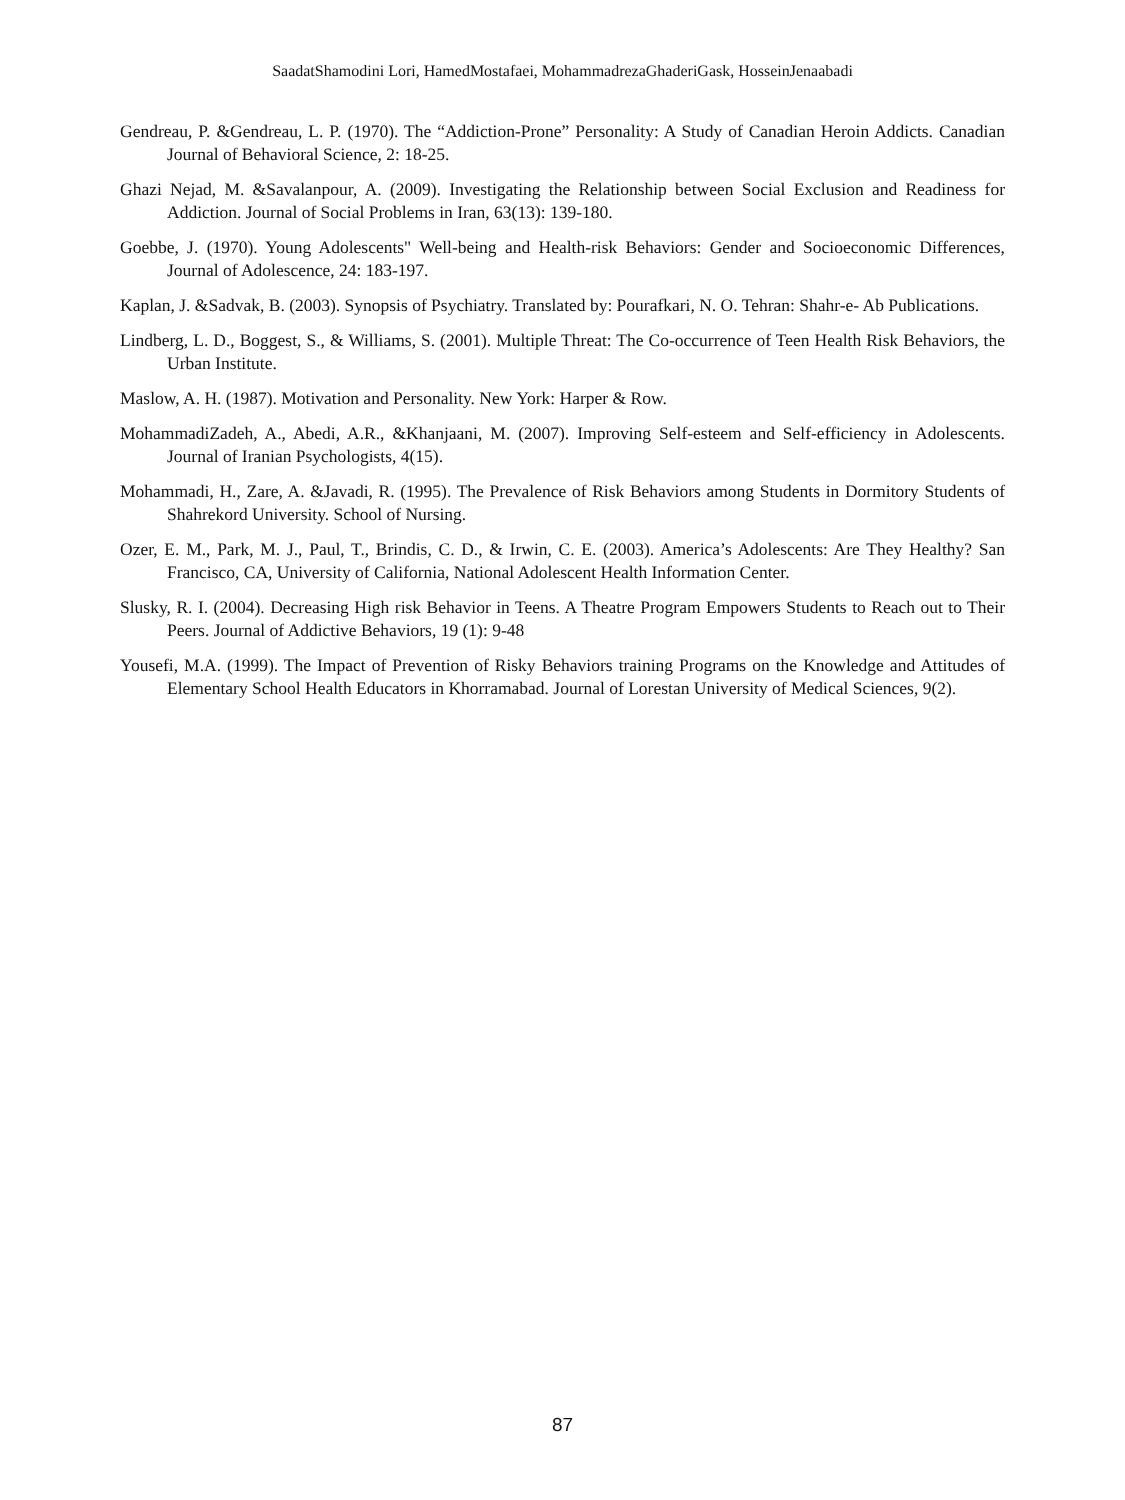SaadatShamodini Lori, HamedMostafaei, MohammadrezaGhaderiGask, HosseinJenaabadi
Gendreau, P. &Gendreau, L. P. (1970). The “Addiction-Prone” Personality: A Study of Canadian Heroin Addicts. Canadian Journal of Behavioral Science, 2: 18-25.
Ghazi Nejad, M. &Savalanpour, A. (2009). Investigating the Relationship between Social Exclusion and Readiness for Addiction. Journal of Social Problems in Iran, 63(13): 139-180.
Goebbe, J. (1970). Young Adolescents" Well-being and Health-risk Behaviors: Gender and Socioeconomic Differences, Journal of Adolescence, 24: 183-197.
Kaplan, J. &Sadvak, B. (2003). Synopsis of Psychiatry. Translated by: Pourafkari, N. O. Tehran: Shahr-e- Ab Publications.
Lindberg, L. D., Boggest, S., & Williams, S. (2001). Multiple Threat: The Co-occurrence of Teen Health Risk Behaviors, the Urban Institute.
Maslow, A. H. (1987). Motivation and Personality. New York: Harper & Row.
MohammadiZadeh, A., Abedi, A.R., &Khanjaani, M. (2007). Improving Self-esteem and Self-efficiency in Adolescents. Journal of Iranian Psychologists, 4(15).
Mohammadi, H., Zare, A. &Javadi, R. (1995). The Prevalence of Risk Behaviors among Students in Dormitory Students of Shahrekord University. School of Nursing.
Ozer, E. M., Park, M. J., Paul, T., Brindis, C. D., & Irwin, C. E. (2003). America’s Adolescents: Are They Healthy? San Francisco, CA, University of California, National Adolescent Health Information Center.
Slusky, R. I. (2004). Decreasing High risk Behavior in Teens. A Theatre Program Empowers Students to Reach out to Their Peers. Journal of Addictive Behaviors, 19 (1): 9-48
Yousefi, M.A. (1999). The Impact of Prevention of Risky Behaviors training Programs on the Knowledge and Attitudes of Elementary School Health Educators in Khorramabad. Journal of Lorestan University of Medical Sciences, 9(2).
87